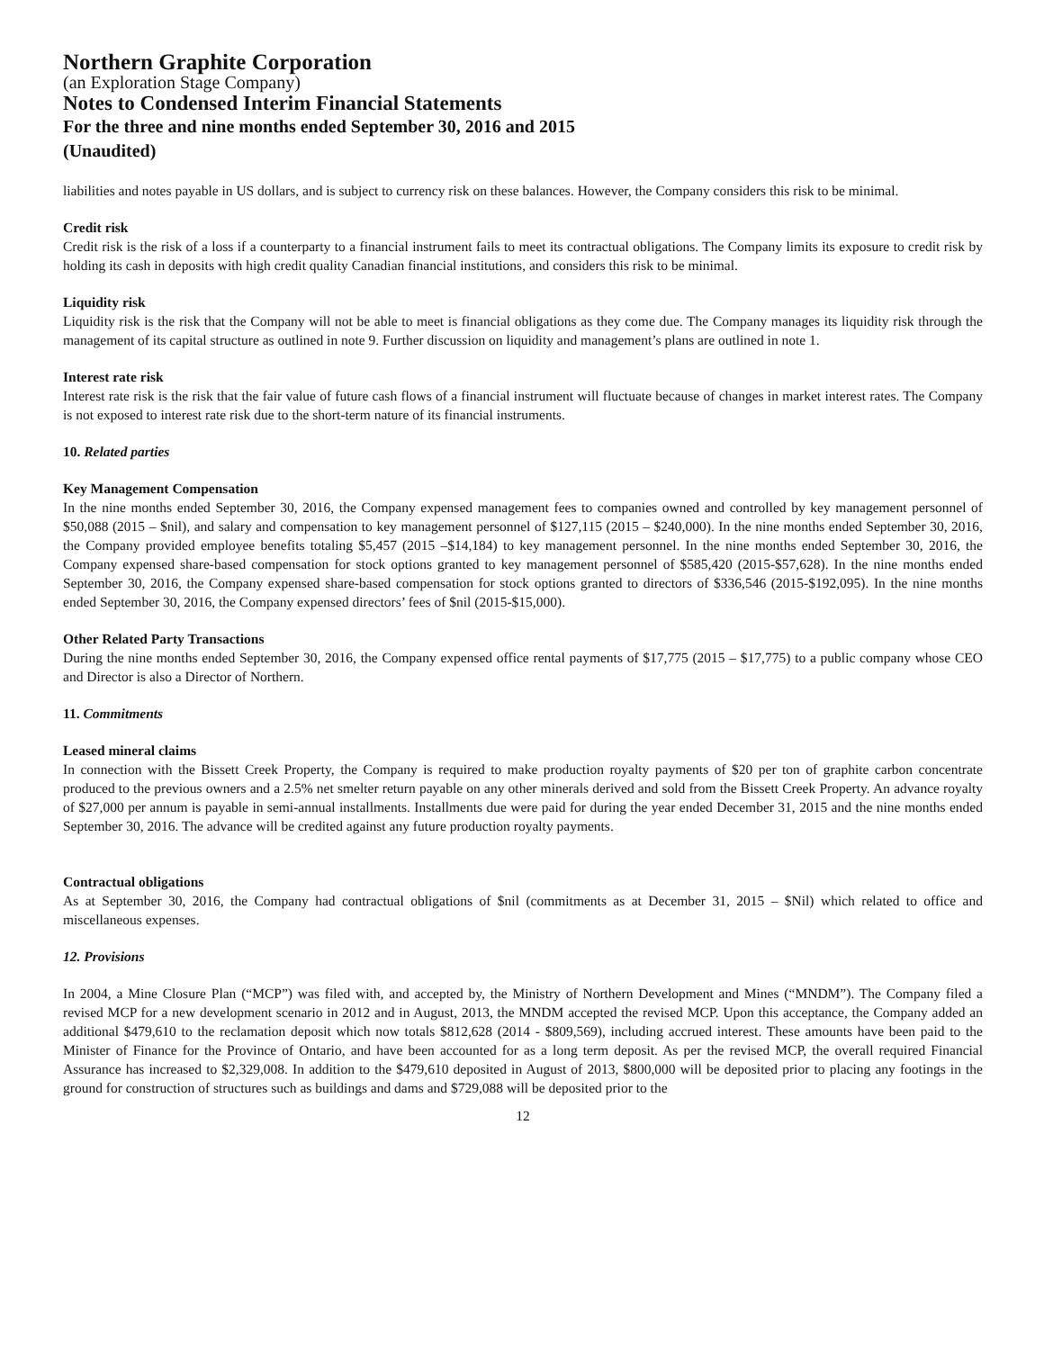Northern Graphite Corporation
(an Exploration Stage Company)
Notes to Condensed Interim Financial Statements
For the three and nine months ended September 30, 2016 and 2015
(Unaudited)
liabilities and notes payable in US dollars, and is subject to currency risk on these balances. However, the Company considers this risk to be minimal.
Credit risk
Credit risk is the risk of a loss if a counterparty to a financial instrument fails to meet its contractual obligations. The Company limits its exposure to credit risk by holding its cash in deposits with high credit quality Canadian financial institutions, and considers this risk to be minimal.
Liquidity risk
Liquidity risk is the risk that the Company will not be able to meet is financial obligations as they come due. The Company manages its liquidity risk through the management of its capital structure as outlined in note 9. Further discussion on liquidity and management’s plans are outlined in note 1.
Interest rate risk
Interest rate risk is the risk that the fair value of future cash flows of a financial instrument will fluctuate because of changes in market interest rates. The Company is not exposed to interest rate risk due to the short-term nature of its financial instruments.
10. Related parties
Key Management Compensation
In the nine months ended September 30, 2016, the Company expensed management fees to companies owned and controlled by key management personnel of $50,088 (2015 – $nil), and salary and compensation to key management personnel of $127,115 (2015 – $240,000). In the nine months ended September 30, 2016, the Company provided employee benefits totaling $5,457 (2015 –$14,184) to key management personnel. In the nine months ended September 30, 2016, the Company expensed share-based compensation for stock options granted to key management personnel of $585,420 (2015-$57,628). In the nine months ended September 30, 2016, the Company expensed share-based compensation for stock options granted to directors of $336,546 (2015-$192,095). In the nine months ended September 30, 2016, the Company expensed directors’ fees of $nil (2015-$15,000).
Other Related Party Transactions
During the nine months ended September 30, 2016, the Company expensed office rental payments of $17,775 (2015 – $17,775) to a public company whose CEO and Director is also a Director of Northern.
11. Commitments
Leased mineral claims
In connection with the Bissett Creek Property, the Company is required to make production royalty payments of $20 per ton of graphite carbon concentrate produced to the previous owners and a 2.5% net smelter return payable on any other minerals derived and sold from the Bissett Creek Property. An advance royalty of $27,000 per annum is payable in semi-annual installments. Installments due were paid for during the year ended December 31, 2015 and the nine months ended September 30, 2016. The advance will be credited against any future production royalty payments.
Contractual obligations
As at September 30, 2016, the Company had contractual obligations of $nil (commitments as at December 31, 2015 – $Nil) which related to office and miscellaneous expenses.
12. Provisions
In 2004, a Mine Closure Plan (“MCP”) was filed with, and accepted by, the Ministry of Northern Development and Mines (“MNDM”). The Company filed a revised MCP for a new development scenario in 2012 and in August, 2013, the MNDM accepted the revised MCP. Upon this acceptance, the Company added an additional $479,610 to the reclamation deposit which now totals $812,628 (2014 - $809,569), including accrued interest. These amounts have been paid to the Minister of Finance for the Province of Ontario, and have been accounted for as a long term deposit. As per the revised MCP, the overall required Financial Assurance has increased to $2,329,008. In addition to the $479,610 deposited in August of 2013, $800,000 will be deposited prior to placing any footings in the ground for construction of structures such as buildings and dams and $729,088 will be deposited prior to the
12